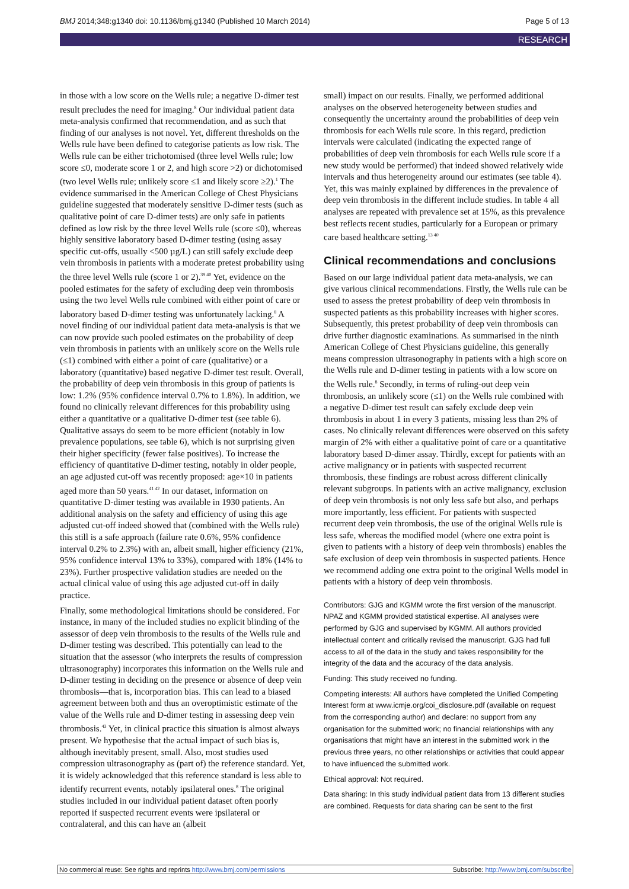BMJ 2014;348:g1340 doi: 10.1136/bmj.g1340 (Published 10 March 2014) Page 5 of 13
RESEARCH
in those with a low score on the Wells rule; a negative D-dimer test result precludes the need for imaging.<sup>8</sup> Our individual patient data meta-analysis confirmed that recommendation, and as such that finding of our analyses is not novel. Yet, different thresholds on the Wells rule have been defined to categorise patients as low risk. The Wells rule can be either trichotomised (three level Wells rule; low score ≤0, moderate score 1 or 2, and high score >2) or dichotomised (two level Wells rule; unlikely score ≤1 and likely score ≥2).<sup>1</sup> The evidence summarised in the American College of Chest Physicians guideline suggested that moderately sensitive D-dimer tests (such as qualitative point of care D-dimer tests) are only safe in patients defined as low risk by the three level Wells rule (score ≤0), whereas highly sensitive laboratory based D-dimer testing (using assay specific cut-offs, usually <500 µg/L) can still safely exclude deep vein thrombosis in patients with a moderate pretest probability using the three level Wells rule (score 1 or 2).<sup>39 40</sup> Yet, evidence on the pooled estimates for the safety of excluding deep vein thrombosis using the two level Wells rule combined with either point of care or laboratory based D-dimer testing was unfortunately lacking.<sup>8</sup> A novel finding of our individual patient data meta-analysis is that we can now provide such pooled estimates on the probability of deep vein thrombosis in patients with an unlikely score on the Wells rule (≤1) combined with either a point of care (qualitative) or a laboratory (quantitative) based negative D-dimer test result. Overall, the probability of deep vein thrombosis in this group of patients is low: 1.2% (95% confidence interval 0.7% to 1.8%). In addition, we found no clinically relevant differences for this probability using either a quantitative or a qualitative D-dimer test (see table 6). Qualitative assays do seem to be more efficient (notably in low prevalence populations, see table 6), which is not surprising given their higher specificity (fewer false positives). To increase the efficiency of quantitative D-dimer testing, notably in older people, an age adjusted cut-off was recently proposed: age×10 in patients aged more than 50 years.<sup>41 42</sup> In our dataset, information on quantitative D-dimer testing was available in 1930 patients. An additional analysis on the safety and efficiency of using this age adjusted cut-off indeed showed that (combined with the Wells rule) this still is a safe approach (failure rate 0.6%, 95% confidence interval 0.2% to 2.3%) with an, albeit small, higher efficiency (21%, 95% confidence interval 13% to 33%), compared with 18% (14% to 23%). Further prospective validation studies are needed on the actual clinical value of using this age adjusted cut-off in daily practice.
Finally, some methodological limitations should be considered. For instance, in many of the included studies no explicit blinding of the assessor of deep vein thrombosis to the results of the Wells rule and D-dimer testing was described. This potentially can lead to the situation that the assessor (who interprets the results of compression ultrasonography) incorporates this information on the Wells rule and D-dimer testing in deciding on the presence or absence of deep vein thrombosis—that is, incorporation bias. This can lead to a biased agreement between both and thus an overoptimistic estimate of the value of the Wells rule and D-dimer testing in assessing deep vein thrombosis.<sup>43</sup> Yet, in clinical practice this situation is almost always present. We hypothesise that the actual impact of such bias is, although inevitably present, small. Also, most studies used compression ultrasonography as (part of) the reference standard. Yet, it is widely acknowledged that this reference standard is less able to identify recurrent events, notably ipsilateral ones.<sup>8</sup> The original studies included in our individual patient dataset often poorly reported if suspected recurrent events were ipsilateral or contralateral, and this can have an (albeit
small) impact on our results. Finally, we performed additional analyses on the observed heterogeneity between studies and consequently the uncertainty around the probabilities of deep vein thrombosis for each Wells rule score. In this regard, prediction intervals were calculated (indicating the expected range of probabilities of deep vein thrombosis for each Wells rule score if a new study would be performed) that indeed showed relatively wide intervals and thus heterogeneity around our estimates (see table 4). Yet, this was mainly explained by differences in the prevalence of deep vein thrombosis in the different include studies. In table 4 all analyses are repeated with prevalence set at 15%, as this prevalence best reflects recent studies, particularly for a European or primary care based healthcare setting.<sup>13 40</sup>
Clinical recommendations and conclusions
Based on our large individual patient data meta-analysis, we can give various clinical recommendations. Firstly, the Wells rule can be used to assess the pretest probability of deep vein thrombosis in suspected patients as this probability increases with higher scores. Subsequently, this pretest probability of deep vein thrombosis can drive further diagnostic examinations. As summarised in the ninth American College of Chest Physicians guideline, this generally means compression ultrasonography in patients with a high score on the Wells rule and D-dimer testing in patients with a low score on the Wells rule.<sup>8</sup> Secondly, in terms of ruling-out deep vein thrombosis, an unlikely score (≤1) on the Wells rule combined with a negative D-dimer test result can safely exclude deep vein thrombosis in about 1 in every 3 patients, missing less than 2% of cases. No clinically relevant differences were observed on this safety margin of 2% with either a qualitative point of care or a quantitative laboratory based D-dimer assay. Thirdly, except for patients with an active malignancy or in patients with suspected recurrent thrombosis, these findings are robust across different clinically relevant subgroups. In patients with an active malignancy, exclusion of deep vein thrombosis is not only less safe but also, and perhaps more importantly, less efficient. For patients with suspected recurrent deep vein thrombosis, the use of the original Wells rule is less safe, whereas the modified model (where one extra point is given to patients with a history of deep vein thrombosis) enables the safe exclusion of deep vein thrombosis in suspected patients. Hence we recommend adding one extra point to the original Wells model in patients with a history of deep vein thrombosis.
Contributors: GJG and KGMM wrote the first version of the manuscript. NPAZ and KGMM provided statistical expertise. All analyses were performed by GJG and supervised by KGMM. All authors provided intellectual content and critically revised the manuscript. GJG had full access to all of the data in the study and takes responsibility for the integrity of the data and the accuracy of the data analysis.
Funding: This study received no funding.
Competing interests: All authors have completed the Unified Competing Interest form at www.icmje.org/coi_disclosure.pdf (available on request from the corresponding author) and declare: no support from any organisation for the submitted work; no financial relationships with any organisations that might have an interest in the submitted work in the previous three years, no other relationships or activities that could appear to have influenced the submitted work.
Ethical approval: Not required.
Data sharing: In this study individual patient data from 13 different studies are combined. Requests for data sharing can be sent to the first
No commercial reuse: See rights and reprints http://www.bmj.com/permissions Subscribe: http://www.bmj.com/subscribe